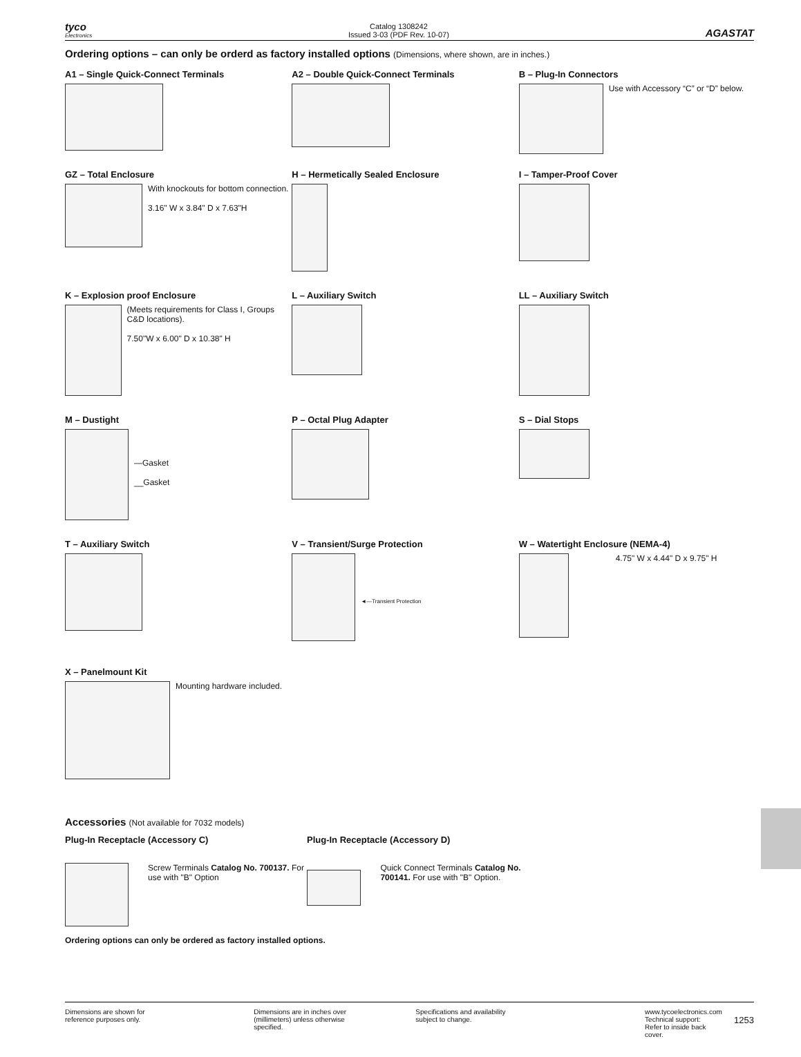tyco
Electronics
Catalog 1308242
Issued 3-03 (PDF Rev. 10-07)
AGASTAT
Ordering options – can only be orderd as factory installed options (Dimensions, where shown, are in inches.)
A1 – Single Quick-Connect Terminals A2 – Double Quick-Connect Terminals B – Plug-In Connectors
Use with Accessory “C” or “D” below.
GZ – Total Enclosure
With knockouts for bottom connection.
3.16" W x 3.84" D x 7.63"H
H – Hermetically Sealed Enclosure I – Tamper-Proof Cover
K – Explosion proof Enclosure
(Meets requirements for Class I, Groups C&D locations).
7.50"W x 6.00" D x 10.38" H
L – Auxiliary Switch LL – Auxiliary Switch
M – Dustight
—Gasket
__Gasket
P – Octal Plug Adapter S – Dial Stops
T – Auxiliary Switch V – Transient/Surge Protection
◄—Transient Protection
W – Watertight Enclosure (NEMA-4)
4.75" W x 4.44" D x 9.75" H
X – Panelmount Kit
Mounting hardware included.
Accessories (Not available for 7032 models)
Plug-In Receptacle (Accessory C)
Screw Terminals Catalog No. 700137. For use with "B" Option
Plug-In Receptacle (Accessory D)
Quick Connect Terminals Catalog No. 700141. For use with "B" Option.
Ordering options can only be ordered as factory installed options.
Dimensions are shown for
reference purposes only.
Dimensions are in inches over
(millimeters) unless otherwise
specified.
Specifications and availability
subject to change.
www.tycoelectronics.com
Technical support:
Refer to inside back cover.
1253